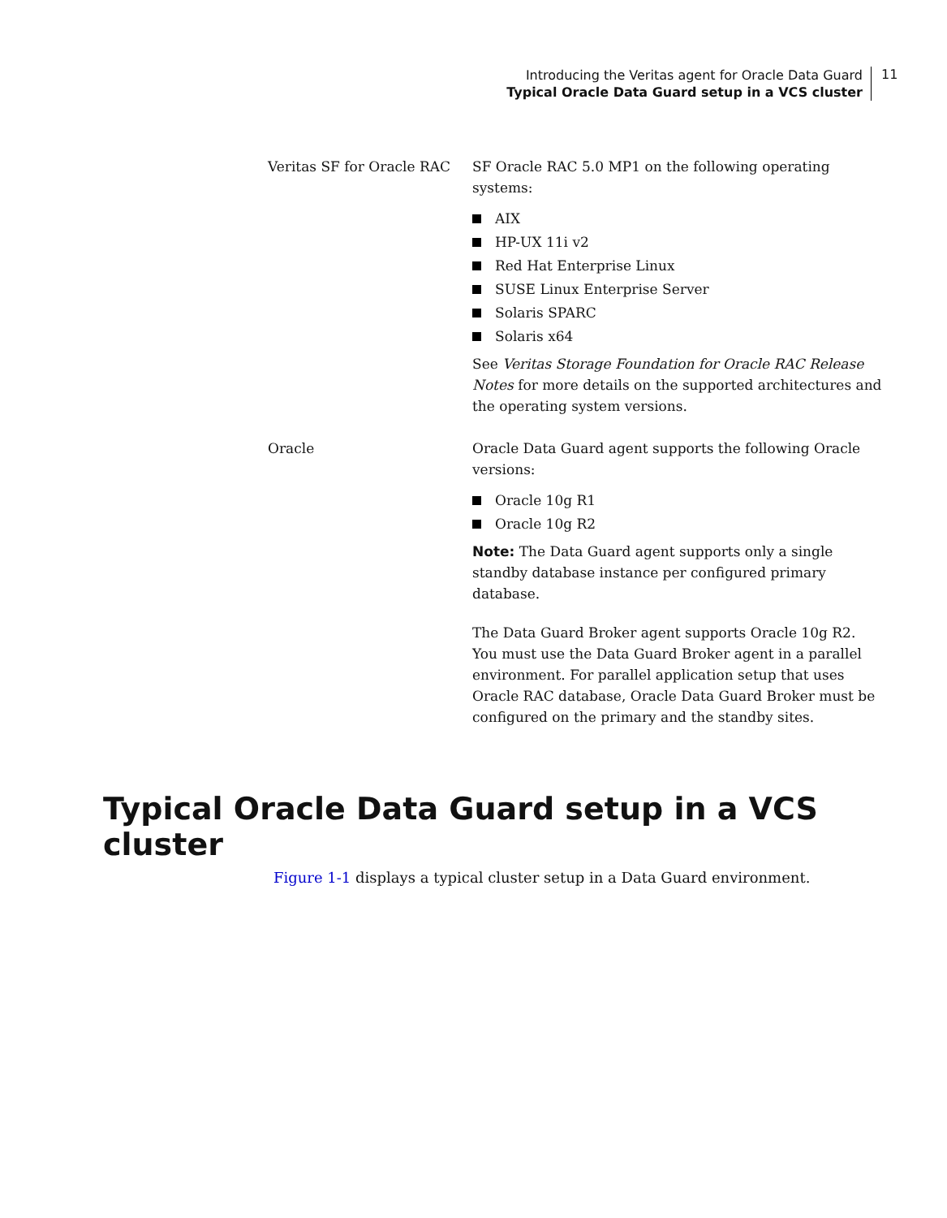Introducing the Veritas agent for Oracle Data Guard
Typical Oracle Data Guard setup in a VCS cluster
11
| Veritas SF for Oracle RAC | SF Oracle RAC 5.0 MP1 on the following operating systems: AIX HP-UX 11i v2 Red Hat Enterprise Linux SUSE Linux Enterprise Server Solaris SPARC Solaris x64 See Veritas Storage Foundation for Oracle RAC Release Notes for more details on the supported architectures and the operating system versions. |
| Oracle | Oracle Data Guard agent supports the following Oracle versions: Oracle 10g R1 Oracle 10g R2 Note: The Data Guard agent supports only a single standby database instance per configured primary database. The Data Guard Broker agent supports Oracle 10g R2. You must use the Data Guard Broker agent in a parallel environment. For parallel application setup that uses Oracle RAC database, Oracle Data Guard Broker must be configured on the primary and the standby sites. |
Typical Oracle Data Guard setup in a VCS cluster
Figure 1-1 displays a typical cluster setup in a Data Guard environment.